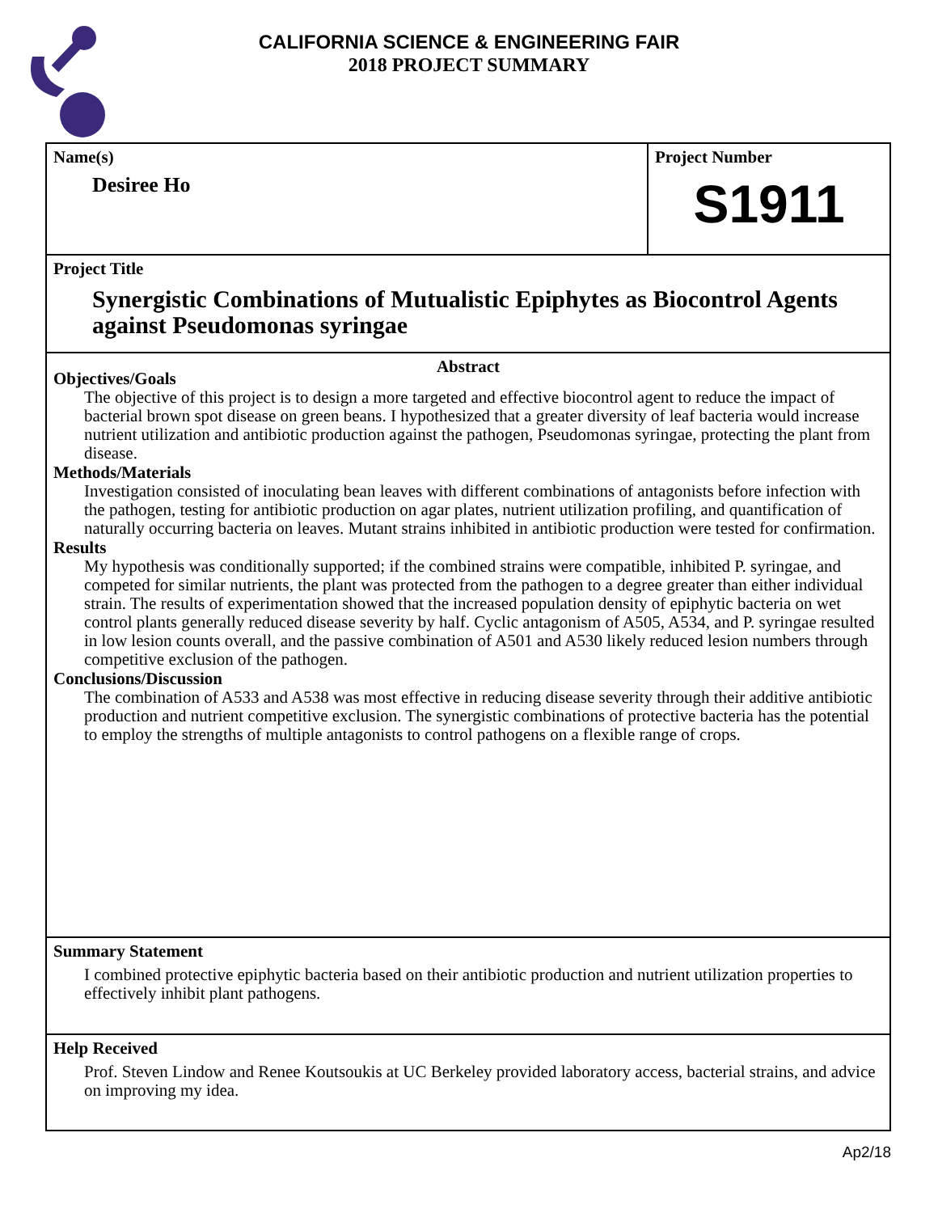CALIFORNIA SCIENCE & ENGINEERING FAIR
2018 PROJECT SUMMARY
Name(s)
Desiree Ho
Project Number
S1911
Project Title
Synergistic Combinations of Mutualistic Epiphytes as Biocontrol Agents against Pseudomonas syringae
Abstract
Objectives/Goals
The objective of this project is to design a more targeted and effective biocontrol agent to reduce the impact of bacterial brown spot disease on green beans. I hypothesized that a greater diversity of leaf bacteria would increase nutrient utilization and antibiotic production against the pathogen, Pseudomonas syringae, protecting the plant from disease.
Methods/Materials
Investigation consisted of inoculating bean leaves with different combinations of antagonists before infection with the pathogen, testing for antibiotic production on agar plates, nutrient utilization profiling, and quantification of naturally occurring bacteria on leaves. Mutant strains inhibited in antibiotic production were tested for confirmation.
Results
My hypothesis was conditionally supported; if the combined strains were compatible, inhibited P. syringae, and competed for similar nutrients, the plant was protected from the pathogen to a degree greater than either individual strain. The results of experimentation showed that the increased population density of epiphytic bacteria on wet control plants generally reduced disease severity by half. Cyclic antagonism of A505, A534, and P. syringae resulted in low lesion counts overall, and the passive combination of A501 and A530 likely reduced lesion numbers through competitive exclusion of the pathogen.
Conclusions/Discussion
The combination of A533 and A538 was most effective in reducing disease severity through their additive antibiotic production and nutrient competitive exclusion. The synergistic combinations of protective bacteria has the potential to employ the strengths of multiple antagonists to control pathogens on a flexible range of crops.
Summary Statement
I combined protective epiphytic bacteria based on their antibiotic production and nutrient utilization properties to effectively inhibit plant pathogens.
Help Received
Prof. Steven Lindow and Renee Koutsoukis at UC Berkeley provided laboratory access, bacterial strains, and advice on improving my idea.
Ap2/18